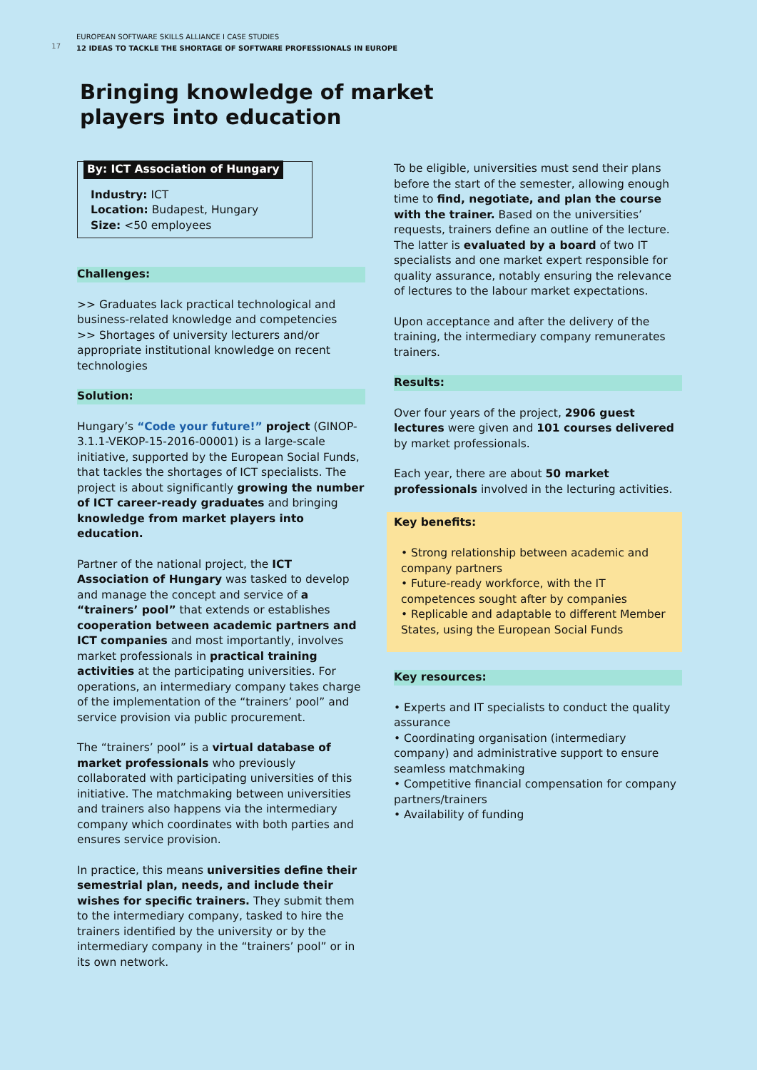17
EUROPEAN SOFTWARE SKILLS ALLIANCE I CASE STUDIES
12 IDEAS TO TACKLE THE SHORTAGE OF SOFTWARE PROFESSIONALS IN EUROPE
Bringing knowledge of market
players into education
By: ICT Association of Hungary
Industry: ICT
Location: Budapest, Hungary
Size: <50 employees
Challenges:
>> Graduates lack practical technological and business-related knowledge and competencies
>> Shortages of university lecturers and/or appropriate institutional knowledge on recent technologies
Solution:
Hungary’s “Code your future!” project (GINOP-3.1.1-VEKOP-15-2016-00001) is a large-scale initiative, supported by the European Social Funds, that tackles the shortages of ICT specialists. The project is about significantly growing the number of ICT career-ready graduates and bringing knowledge from market players into education.
Partner of the national project, the ICT Association of Hungary was tasked to develop and manage the concept and service of a “trainers’ pool” that extends or establishes cooperation between academic partners and ICT companies and most importantly, involves market professionals in practical training activities at the participating universities. For operations, an intermediary company takes charge of the implementation of the “trainers’ pool” and service provision via public procurement.
The “trainers’ pool” is a virtual database of market professionals who previously collaborated with participating universities of this initiative. The matchmaking between universities and trainers also happens via the intermediary company which coordinates with both parties and ensures service provision.
In practice, this means universities define their semestrial plan, needs, and include their wishes for specific trainers. They submit them to the intermediary company, tasked to hire the trainers identified by the university or by the intermediary company in the “trainers’ pool” or in its own network.
To be eligible, universities must send their plans before the start of the semester, allowing enough time to find, negotiate, and plan the course with the trainer. Based on the universities’ requests, trainers define an outline of the lecture. The latter is evaluated by a board of two IT specialists and one market expert responsible for quality assurance, notably ensuring the relevance of lectures to the labour market expectations.
Upon acceptance and after the delivery of the training, the intermediary company remunerates trainers.
Results:
Over four years of the project, 2906 guest lectures were given and 101 courses delivered by market professionals.
Each year, there are about 50 market professionals involved in the lecturing activities.
Key benefits:
• Strong relationship between academic and company partners
• Future-ready workforce, with the IT competences sought after by companies
• Replicable and adaptable to different Member States, using the European Social Funds
Key resources:
• Experts and IT specialists to conduct the quality assurance
• Coordinating organisation (intermediary company) and administrative support to ensure seamless matchmaking
• Competitive financial compensation for company partners/trainers
• Availability of funding